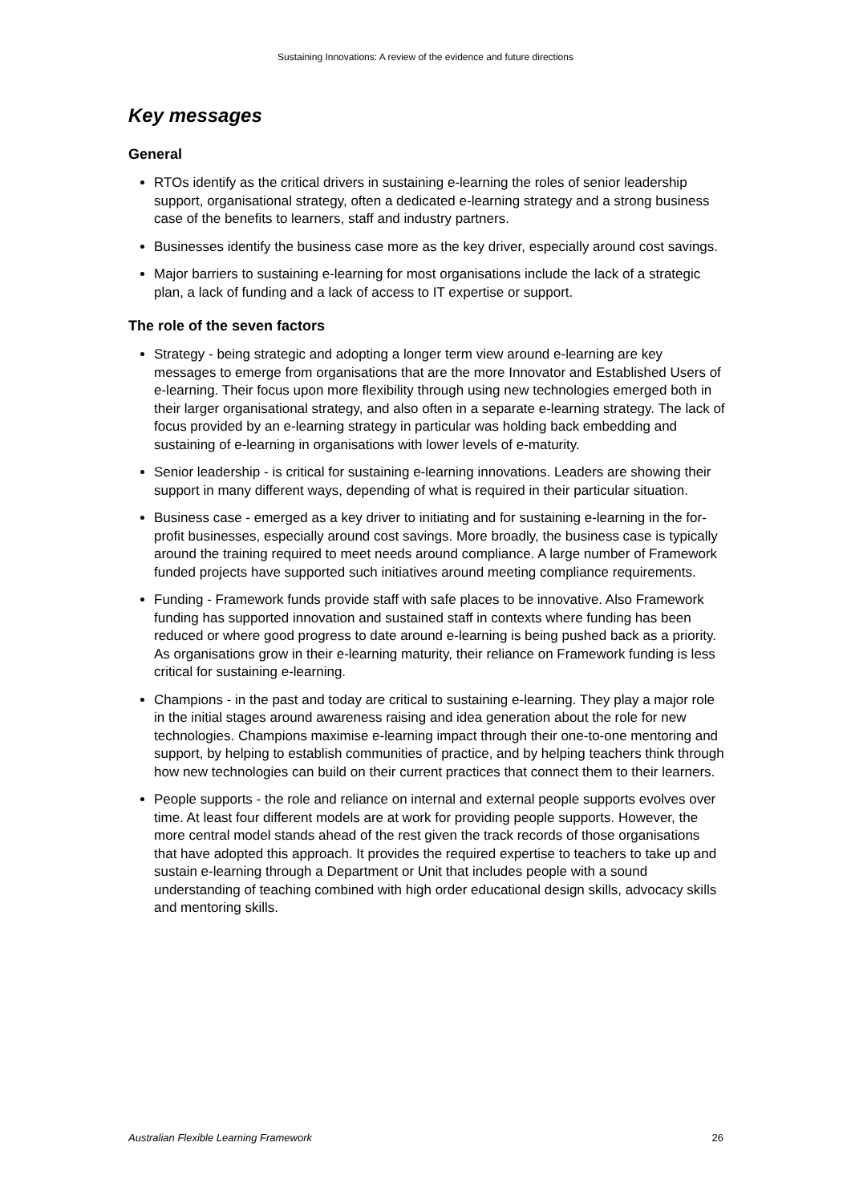Sustaining Innovations: A review of the evidence and future directions
Key messages
General
RTOs identify as the critical drivers in sustaining e-learning the roles of senior leadership support, organisational strategy, often a dedicated e-learning strategy and a strong business case of the benefits to learners, staff and industry partners.
Businesses identify the business case more as the key driver, especially around cost savings.
Major barriers to sustaining e-learning for most organisations include the lack of a strategic plan, a lack of funding and a lack of access to IT expertise or support.
The role of the seven factors
Strategy - being strategic and adopting a longer term view around e-learning are key messages to emerge from organisations that are the more Innovator and Established Users of e-learning. Their focus upon more flexibility through using new technologies emerged both in their larger organisational strategy, and also often in a separate e-learning strategy. The lack of focus provided by an e-learning strategy in particular was holding back embedding and sustaining of e-learning in organisations with lower levels of e-maturity.
Senior leadership - is critical for sustaining e-learning innovations. Leaders are showing their support in many different ways, depending of what is required in their particular situation.
Business case - emerged as a key driver to initiating and for sustaining e-learning in the for-profit businesses, especially around cost savings. More broadly, the business case is typically around the training required to meet needs around compliance. A large number of Framework funded projects have supported such initiatives around meeting compliance requirements.
Funding - Framework funds provide staff with safe places to be innovative. Also Framework funding has supported innovation and sustained staff in contexts where funding has been reduced or where good progress to date around e-learning is being pushed back as a priority. As organisations grow in their e-learning maturity, their reliance on Framework funding is less critical for sustaining e-learning.
Champions - in the past and today are critical to sustaining e-learning. They play a major role in the initial stages around awareness raising and idea generation about the role for new technologies. Champions maximise e-learning impact through their one-to-one mentoring and support, by helping to establish communities of practice, and by helping teachers think through how new technologies can build on their current practices that connect them to their learners.
People supports - the role and reliance on internal and external people supports evolves over time. At least four different models are at work for providing people supports. However, the more central model stands ahead of the rest given the track records of those organisations that have adopted this approach. It provides the required expertise to teachers to take up and sustain e-learning through a Department or Unit that includes people with a sound understanding of teaching combined with high order educational design skills, advocacy skills and mentoring skills.
Australian Flexible Learning Framework 26